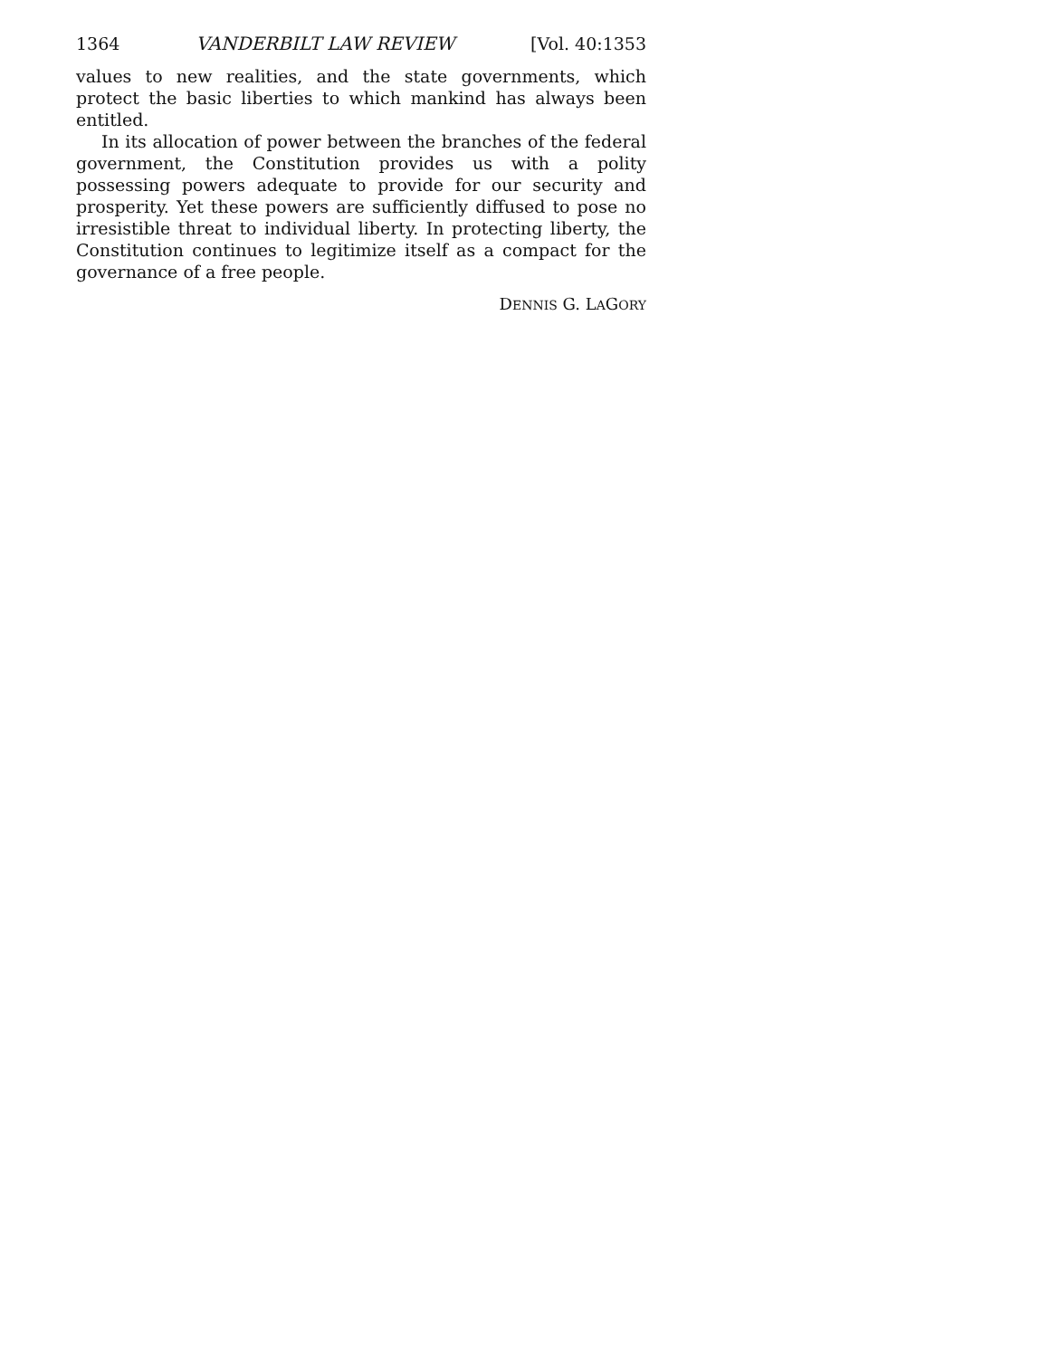1364 VANDERBILT LAW REVIEW [Vol. 40:1353
values to new realities, and the state governments, which protect the basic liberties to which mankind has always been entitled.
In its allocation of power between the branches of the federal government, the Constitution provides us with a polity possessing powers adequate to provide for our security and prosperity. Yet these powers are sufficiently diffused to pose no irresistible threat to individual liberty. In protecting liberty, the Constitution continues to legitimize itself as a compact for the governance of a free people.
DENNIS G. LAGORY